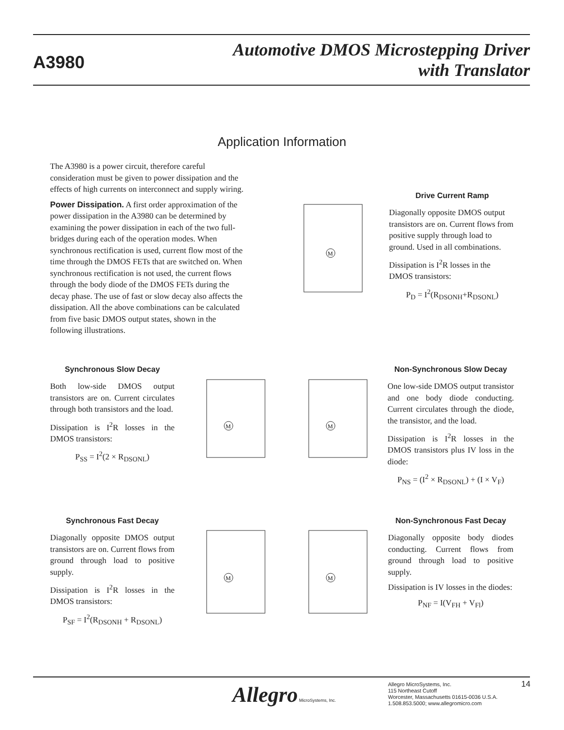A3980
Automotive DMOS Microstepping Driver
with Translator
Application Information
The A3980 is a power circuit, therefore careful consideration must be given to power dissipation and the effects of high currents on interconnect and supply wiring.
Power Dissipation. A first order approximation of the power dissipation in the A3980 can be determined by examining the power dissipation in each of the two full-bridges during each of the operation modes. When synchronous rectification is used, current flow most of the time through the DMOS FETs that are switched on. When synchronous rectification is not used, the current flows through the body diode of the DMOS FETs during the decay phase. The use of fast or slow decay also affects the dissipation. All the above combinations can be calculated from five basic DMOS output states, shown in the following illustrations.
M
Drive Current Ramp
Diagonally opposite DMOS output transistors are on. Current flows from positive supply through load to ground. Used in all combinations.
Dissipation is I<sup>2</sup>R losses in the DMOS transistors:
P<sub>D</sub> = I<sup>2</sup>(R<sub>DSONH</sub>+R<sub>DSONL</sub>)
Synchronous Slow Decay
Both low-side DMOS output transistors are on. Current circulates through both transistors and the load.
Dissipation is I<sup>2</sup>R losses in the DMOS transistors:
P<sub>SS</sub> = I<sup>2</sup>(2 × R<sub>DSONL</sub>)
M
M
Non-Synchronous Slow Decay
One low-side DMOS output transistor and one body diode conducting. Current circulates through the diode, the transistor, and the load.
Dissipation is I<sup>2</sup>R losses in the DMOS transistors plus IV loss in the diode:
P<sub>NS</sub> = (I<sup>2</sup> × R<sub>DSONL</sub>) + (I × V<sub>F</sub>)
Synchronous Fast Decay
Diagonally opposite DMOS output transistors are on. Current flows from ground through load to positive supply.
Dissipation is I<sup>2</sup>R losses in the DMOS transistors:
P<sub>SF</sub> = I<sup>2</sup>(R<sub>DSONH</sub> + R<sub>DSONL</sub>)
M
M
Non-Synchronous Fast Decay
Diagonally opposite body diodes conducting. Current flows from ground through load to positive supply.
Dissipation is IV losses in the diodes:
P<sub>NF</sub> = I(V<sub>FH</sub> + V<sub>Fl</sub>)
Allegro MicroSystems, Inc.
Allegro MicroSystems, Inc.
115 Northeast Cutoff
Worcester, Massachusetts 01615-0036 U.S.A.
1.508.853.5000; www.allegromicro.com
14